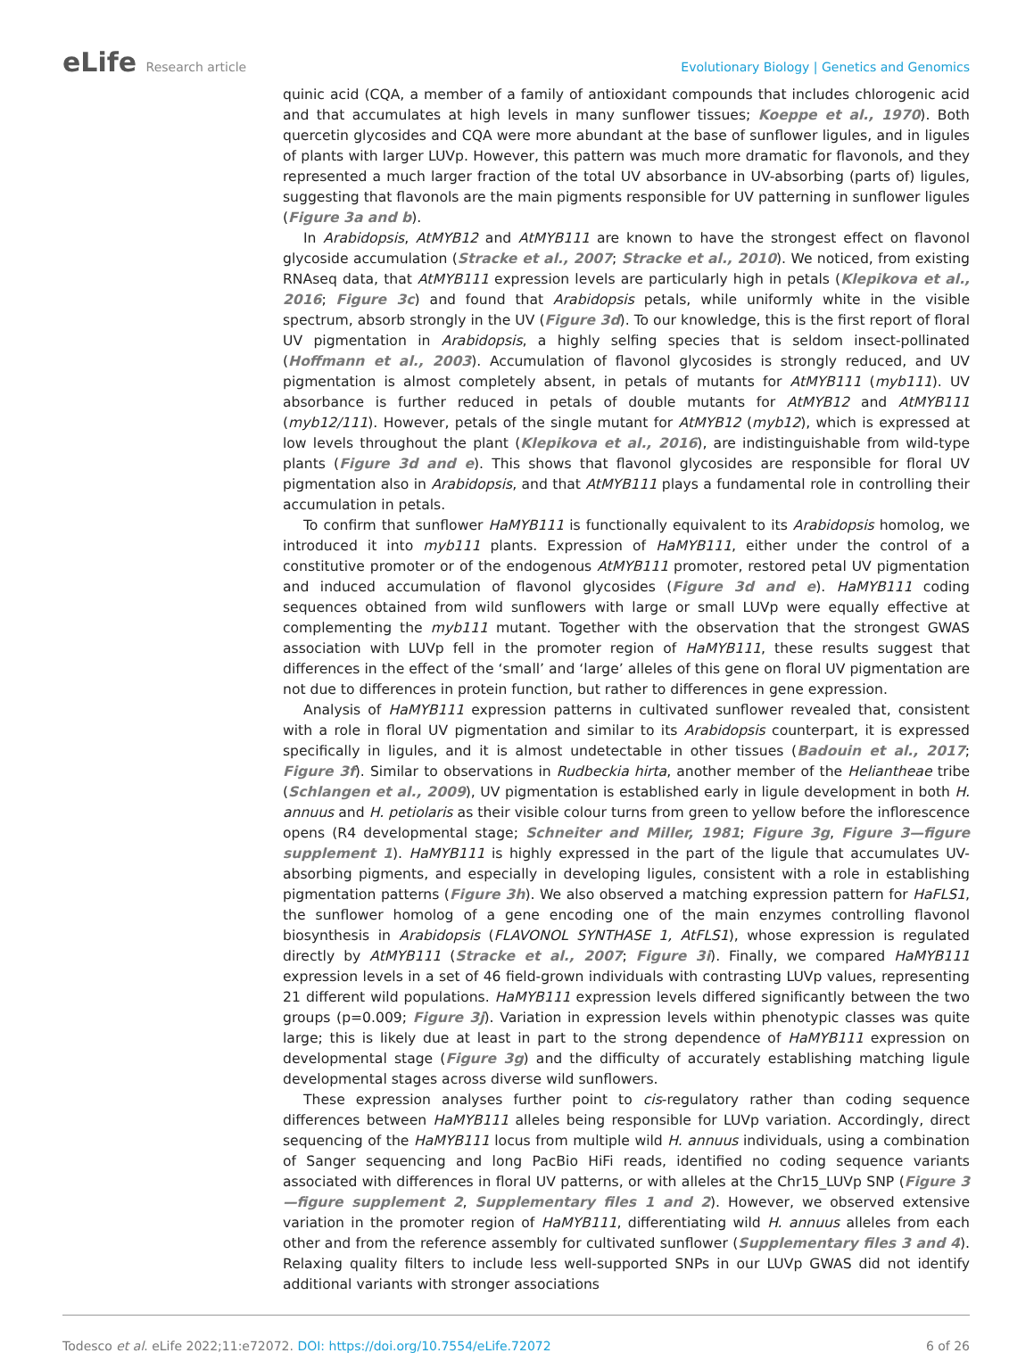eLife Research article Evolutionary Biology | Genetics and Genomics
quinic acid (CQA, a member of a family of antioxidant compounds that includes chlorogenic acid and that accumulates at high levels in many sunflower tissues; Koeppe et al., 1970). Both quercetin glycosides and CQA were more abundant at the base of sunflower ligules, and in ligules of plants with larger LUVp. However, this pattern was much more dramatic for flavonols, and they represented a much larger fraction of the total UV absorbance in UV-absorbing (parts of) ligules, suggesting that flavonols are the main pigments responsible for UV patterning in sunflower ligules (Figure 3a and b).
In Arabidopsis, AtMYB12 and AtMYB111 are known to have the strongest effect on flavonol glycoside accumulation (Stracke et al., 2007; Stracke et al., 2010). We noticed, from existing RNAseq data, that AtMYB111 expression levels are particularly high in petals (Klepikova et al., 2016; Figure 3c) and found that Arabidopsis petals, while uniformly white in the visible spectrum, absorb strongly in the UV (Figure 3d). To our knowledge, this is the first report of floral UV pigmentation in Arabidopsis, a highly selfing species that is seldom insect-pollinated (Hoffmann et al., 2003). Accumulation of flavonol glycosides is strongly reduced, and UV pigmentation is almost completely absent, in petals of mutants for AtMYB111 (myb111). UV absorbance is further reduced in petals of double mutants for AtMYB12 and AtMYB111 (myb12/111). However, petals of the single mutant for AtMYB12 (myb12), which is expressed at low levels throughout the plant (Klepikova et al., 2016), are indistinguishable from wild-type plants (Figure 3d and e). This shows that flavonol glycosides are responsible for floral UV pigmentation also in Arabidopsis, and that AtMYB111 plays a fundamental role in controlling their accumulation in petals.
To confirm that sunflower HaMYB111 is functionally equivalent to its Arabidopsis homolog, we introduced it into myb111 plants. Expression of HaMYB111, either under the control of a constitutive promoter or of the endogenous AtMYB111 promoter, restored petal UV pigmentation and induced accumulation of flavonol glycosides (Figure 3d and e). HaMYB111 coding sequences obtained from wild sunflowers with large or small LUVp were equally effective at complementing the myb111 mutant. Together with the observation that the strongest GWAS association with LUVp fell in the promoter region of HaMYB111, these results suggest that differences in the effect of the ‘small’ and ‘large’ alleles of this gene on floral UV pigmentation are not due to differences in protein function, but rather to differences in gene expression.
Analysis of HaMYB111 expression patterns in cultivated sunflower revealed that, consistent with a role in floral UV pigmentation and similar to its Arabidopsis counterpart, it is expressed specifically in ligules, and it is almost undetectable in other tissues (Badouin et al., 2017; Figure 3f). Similar to observations in Rudbeckia hirta, another member of the Heliantheae tribe (Schlangen et al., 2009), UV pigmentation is established early in ligule development in both H. annuus and H. petiolaris as their visible colour turns from green to yellow before the inflorescence opens (R4 developmental stage; Schneiter and Miller, 1981; Figure 3g, Figure 3—figure supplement 1). HaMYB111 is highly expressed in the part of the ligule that accumulates UV-absorbing pigments, and especially in developing ligules, consistent with a role in establishing pigmentation patterns (Figure 3h). We also observed a matching expression pattern for HaFLS1, the sunflower homolog of a gene encoding one of the main enzymes controlling flavonol biosynthesis in Arabidopsis (FLAVONOL SYNTHASE 1, AtFLS1), whose expression is regulated directly by AtMYB111 (Stracke et al., 2007; Figure 3i). Finally, we compared HaMYB111 expression levels in a set of 46 field-grown individuals with contrasting LUVp values, representing 21 different wild populations. HaMYB111 expression levels differed significantly between the two groups (p=0.009; Figure 3j). Variation in expression levels within phenotypic classes was quite large; this is likely due at least in part to the strong dependence of HaMYB111 expression on developmental stage (Figure 3g) and the difficulty of accurately establishing matching ligule developmental stages across diverse wild sunflowers.
These expression analyses further point to cis-regulatory rather than coding sequence differences between HaMYB111 alleles being responsible for LUVp variation. Accordingly, direct sequencing of the HaMYB111 locus from multiple wild H. annuus individuals, using a combination of Sanger sequencing and long PacBio HiFi reads, identified no coding sequence variants associated with differences in floral UV patterns, or with alleles at the Chr15_LUVp SNP (Figure 3—figure supplement 2, Supplementary files 1 and 2). However, we observed extensive variation in the promoter region of HaMYB111, differentiating wild H. annuus alleles from each other and from the reference assembly for cultivated sunflower (Supplementary files 3 and 4). Relaxing quality filters to include less well-supported SNPs in our LUVp GWAS did not identify additional variants with stronger associations
Todesco et al. eLife 2022;11:e72072. DOI: https://doi.org/10.7554/eLife.72072
6 of 26